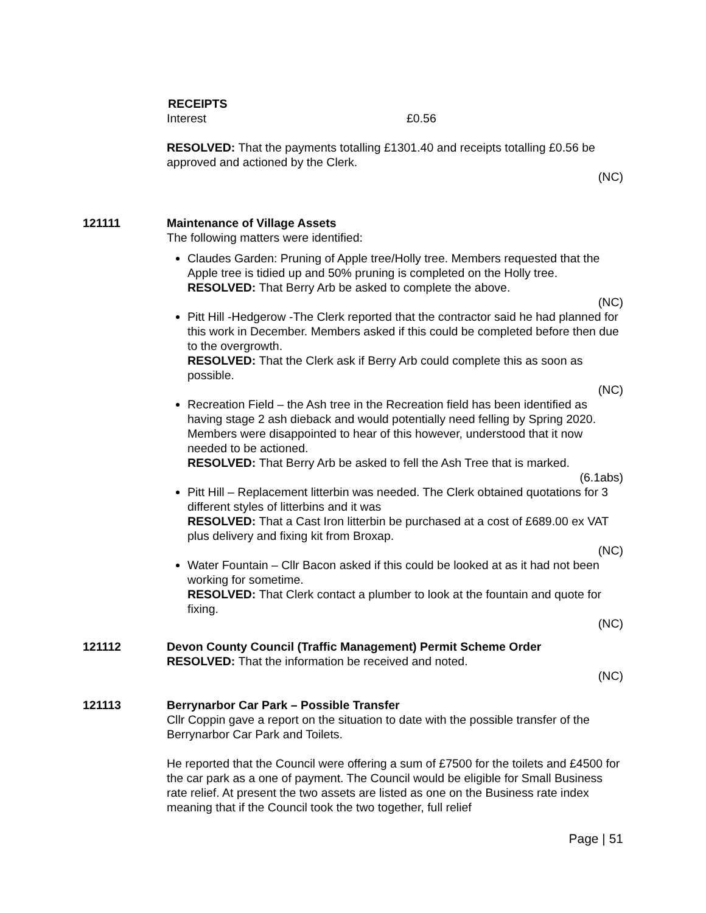RECEIPTS
Interest £0.56
RESOLVED: That the payments totalling £1301.40 and receipts totalling £0.56 be approved and actioned by the Clerk.
(NC)
121111 Maintenance of Village Assets
The following matters were identified:
Claudes Garden: Pruning of Apple tree/Holly tree. Members requested that the Apple tree is tidied up and 50% pruning is completed on the Holly tree.
RESOLVED: That Berry Arb be asked to complete the above.
(NC)
Pitt Hill -Hedgerow -The Clerk reported that the contractor said he had planned for this work in December. Members asked if this could be completed before then due to the overgrowth.
RESOLVED: That the Clerk ask if Berry Arb could complete this as soon as possible.
(NC)
Recreation Field – the Ash tree in the Recreation field has been identified as having stage 2 ash dieback and would potentially need felling by Spring 2020. Members were disappointed to hear of this however, understood that it now needed to be actioned.
RESOLVED: That Berry Arb be asked to fell the Ash Tree that is marked.
(6.1abs)
Pitt Hill – Replacement litterbin was needed. The Clerk obtained quotations for 3 different styles of litterbins and it was
RESOLVED: That a Cast Iron litterbin be purchased at a cost of £689.00 ex VAT plus delivery and fixing kit from Broxap.
(NC)
Water Fountain – Cllr Bacon asked if this could be looked at as it had not been working for sometime.
RESOLVED: That Clerk contact a plumber to look at the fountain and quote for fixing.
(NC)
121112 Devon County Council (Traffic Management) Permit Scheme Order
RESOLVED: That the information be received and noted.
(NC)
121113 Berrynarbor Car Park – Possible Transfer
Cllr Coppin gave a report on the situation to date with the possible transfer of the Berrynarbor Car Park and Toilets.
He reported that the Council were offering a sum of £7500 for the toilets and £4500 for the car park as a one of payment. The Council would be eligible for Small Business rate relief. At present the two assets are listed as one on the Business rate index meaning that if the Council took the two together, full relief
Page | 51